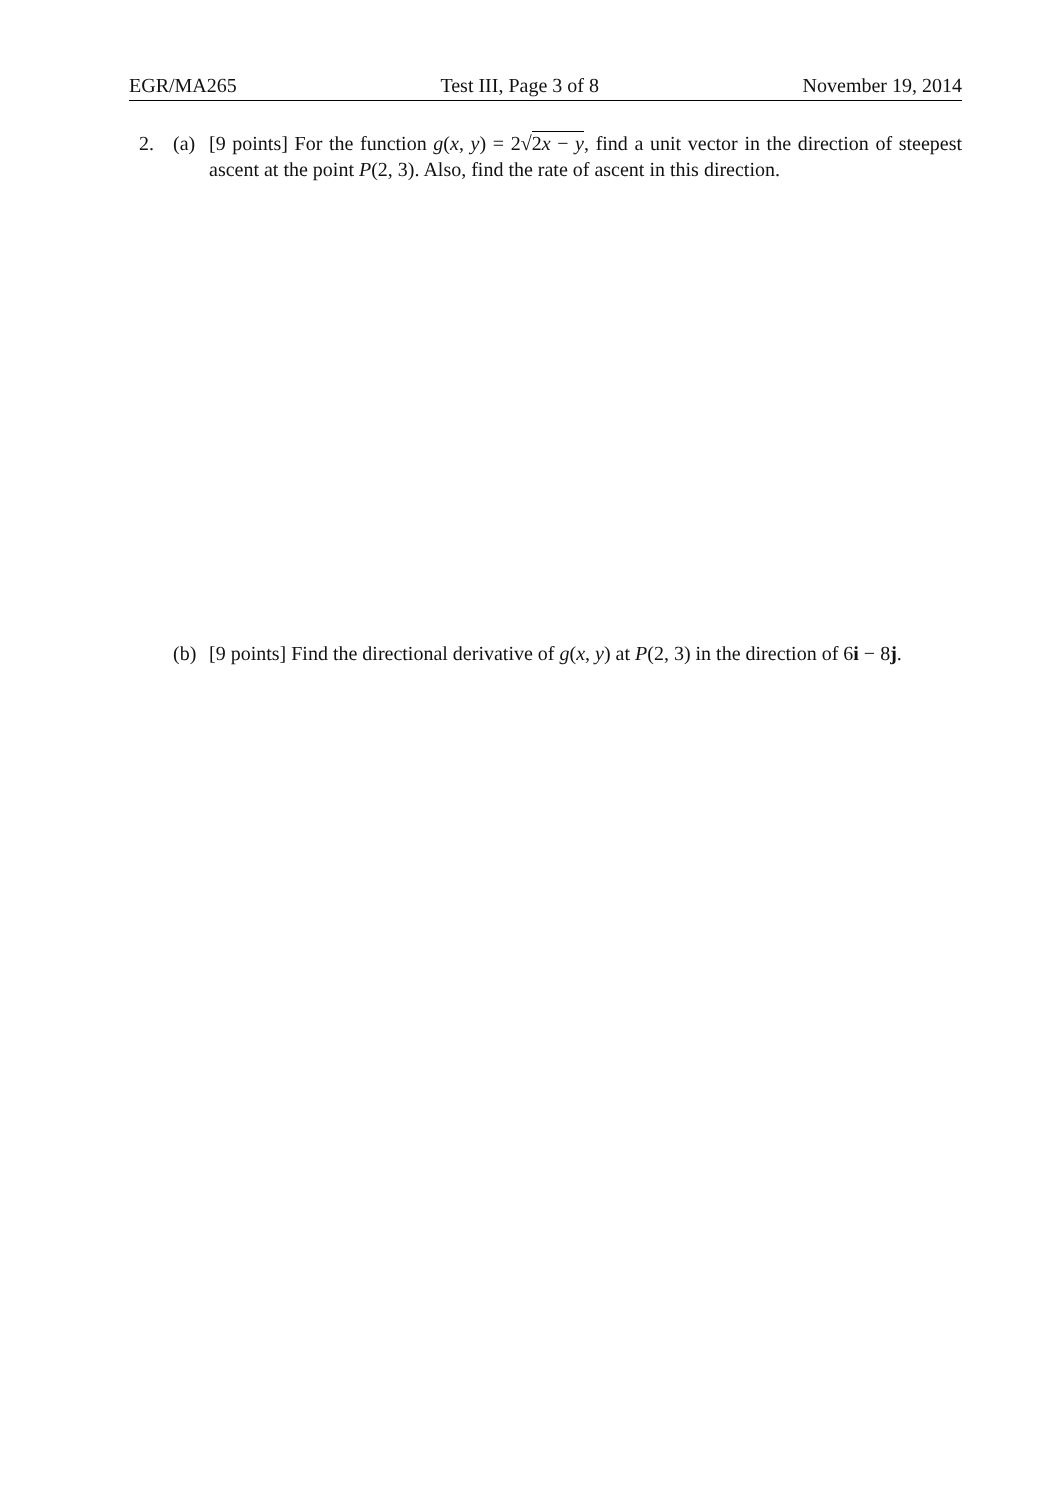EGR/MA265 Test III, Page 3 of 8 November 19, 2014
2. (a) [9 points] For the function g(x, y) = 2√2x − y, find a unit vector in the direction of steepest ascent at the point P(2, 3). Also, find the rate of ascent in this direction.
(b) [9 points] Find the directional derivative of g(x, y) at P(2, 3) in the direction of 6i − 8j.